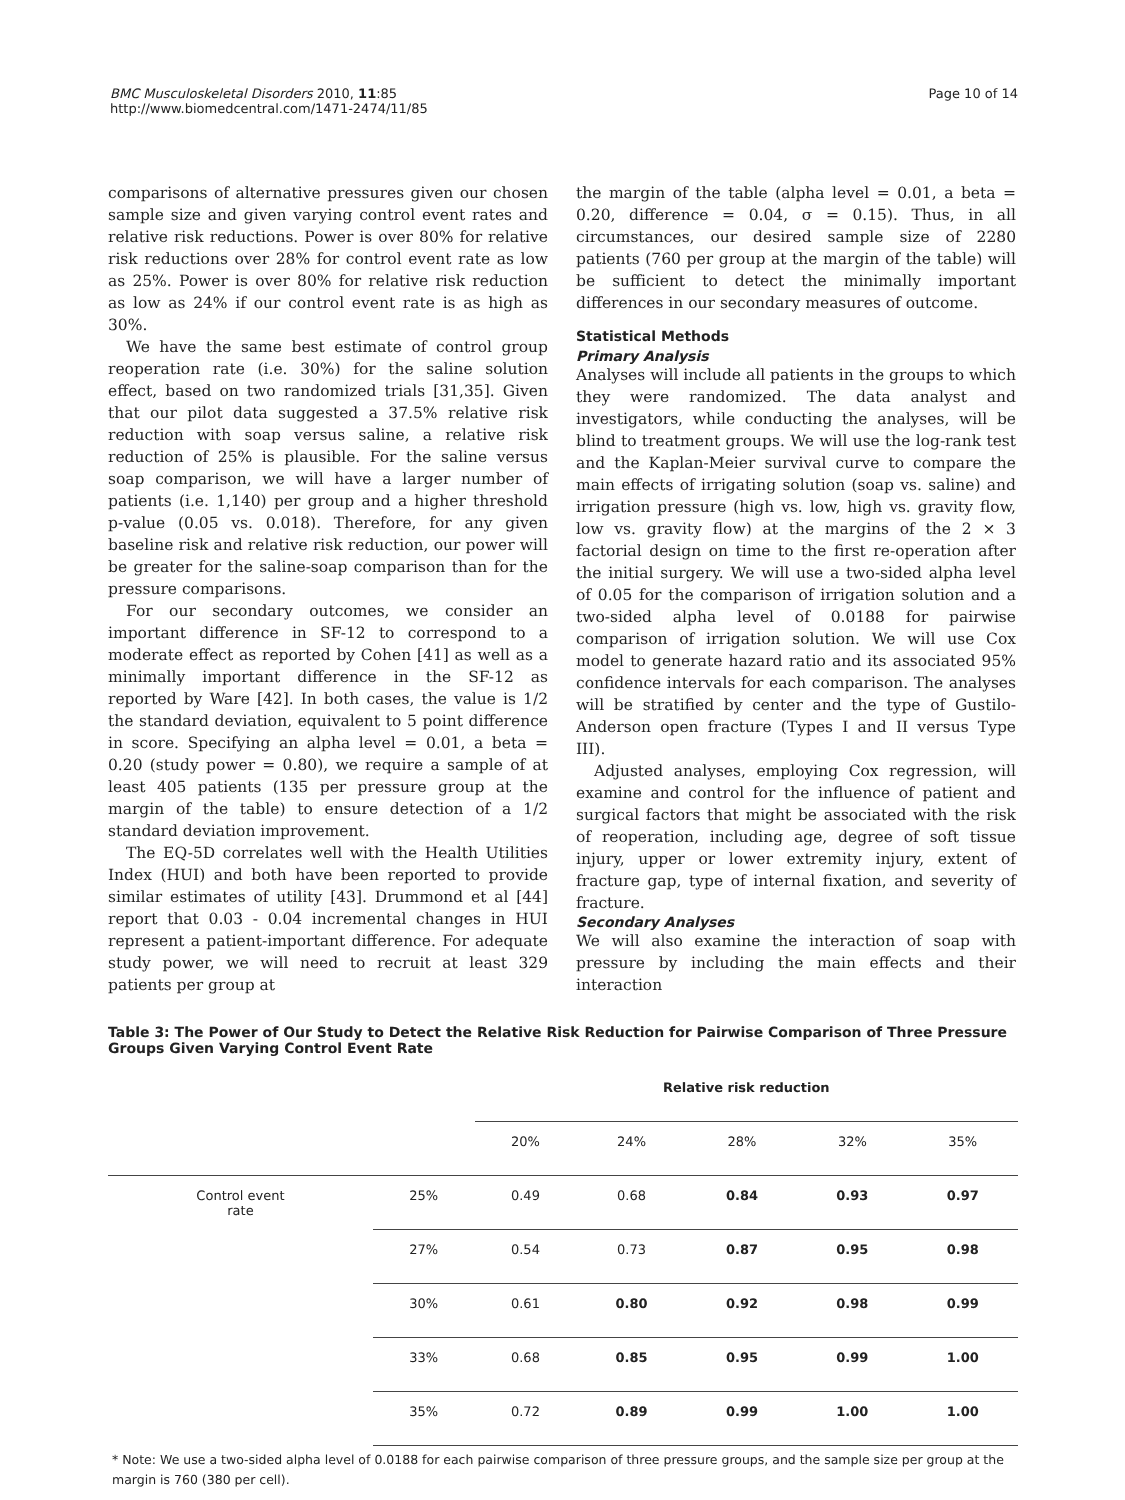BMC Musculoskeletal Disorders 2010, 11:85
http://www.biomedcentral.com/1471-2474/11/85
Page 10 of 14
comparisons of alternative pressures given our chosen sample size and given varying control event rates and relative risk reductions. Power is over 80% for relative risk reductions over 28% for control event rate as low as 25%. Power is over 80% for relative risk reduction as low as 24% if our control event rate is as high as 30%.
We have the same best estimate of control group reoperation rate (i.e. 30%) for the saline solution effect, based on two randomized trials [31,35]. Given that our pilot data suggested a 37.5% relative risk reduction with soap versus saline, a relative risk reduction of 25% is plausible. For the saline versus soap comparison, we will have a larger number of patients (i.e. 1,140) per group and a higher threshold p-value (0.05 vs. 0.018). Therefore, for any given baseline risk and relative risk reduction, our power will be greater for the saline-soap comparison than for the pressure comparisons.
For our secondary outcomes, we consider an important difference in SF-12 to correspond to a moderate effect as reported by Cohen [41] as well as a minimally important difference in the SF-12 as reported by Ware [42]. In both cases, the value is 1/2 the standard deviation, equivalent to 5 point difference in score. Specifying an alpha level = 0.01, a beta = 0.20 (study power = 0.80), we require a sample of at least 405 patients (135 per pressure group at the margin of the table) to ensure detection of a 1/2 standard deviation improvement.
The EQ-5D correlates well with the Health Utilities Index (HUI) and both have been reported to provide similar estimates of utility [43]. Drummond et al [44] report that 0.03 - 0.04 incremental changes in HUI represent a patient-important difference. For adequate study power, we will need to recruit at least 329 patients per group at
the margin of the table (alpha level = 0.01, a beta = 0.20, difference = 0.04, σ = 0.15). Thus, in all circumstances, our desired sample size of 2280 patients (760 per group at the margin of the table) will be sufficient to detect the minimally important differences in our secondary measures of outcome.
Statistical Methods
Primary Analysis
Analyses will include all patients in the groups to which they were randomized. The data analyst and investigators, while conducting the analyses, will be blind to treatment groups. We will use the log-rank test and the Kaplan-Meier survival curve to compare the main effects of irrigating solution (soap vs. saline) and irrigation pressure (high vs. low, high vs. gravity flow, low vs. gravity flow) at the margins of the 2 × 3 factorial design on time to the first re-operation after the initial surgery. We will use a two-sided alpha level of 0.05 for the comparison of irrigation solution and a two-sided alpha level of 0.0188 for pairwise comparison of irrigation solution. We will use Cox model to generate hazard ratio and its associated 95% confidence intervals for each comparison. The analyses will be stratified by center and the type of Gustilo-Anderson open fracture (Types I and II versus Type III).
Adjusted analyses, employing Cox regression, will examine and control for the influence of patient and surgical factors that might be associated with the risk of reoperation, including age, degree of soft tissue injury, upper or lower extremity injury, extent of fracture gap, type of internal fixation, and severity of fracture.
Secondary Analyses
We will also examine the interaction of soap with pressure by including the main effects and their interaction
Table 3: The Power of Our Study to Detect the Relative Risk Reduction for Pairwise Comparison of Three Pressure Groups Given Varying Control Event Rate
| | | Relative risk reduction | | | | |
| --- | --- | --- | --- | --- | --- | --- |
| | | 20% | 24% | 28% | 32% | 35% |
| Control event rate | 25% | 0.49 | 0.68 | 0.84 | 0.93 | 0.97 |
| | 27% | 0.54 | 0.73 | 0.87 | 0.95 | 0.98 |
| | 30% | 0.61 | 0.80 | 0.92 | 0.98 | 0.99 |
| | 33% | 0.68 | 0.85 | 0.95 | 0.99 | 1.00 |
| | 35% | 0.72 | 0.89 | 0.99 | 1.00 | 1.00 |
* Note: We use a two-sided alpha level of 0.0188 for each pairwise comparison of three pressure groups, and the sample size per group at the margin is 760 (380 per cell).